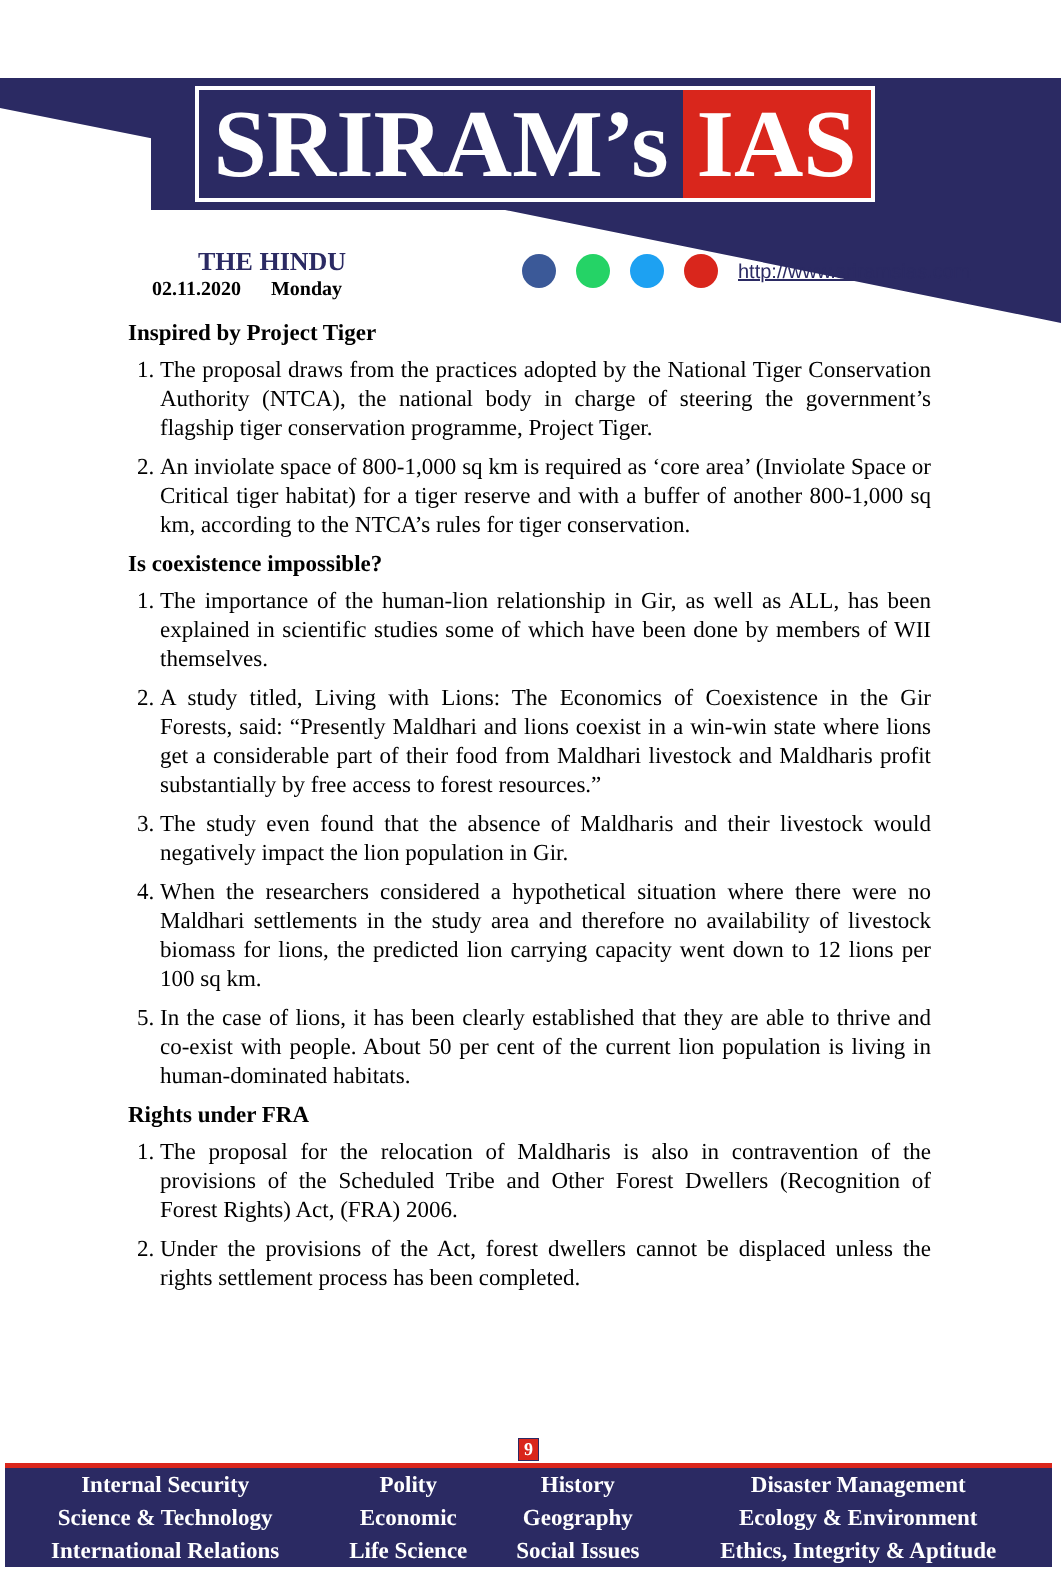SRIRAM’s IAS
THE HINDU
02.11.2020 Monday
http://www.sriramsias.com
Inspired by Project Tiger
1. The proposal draws from the practices adopted by the National Tiger Conservation Authority (NTCA), the national body in charge of steering the government’s flagship tiger conservation programme, Project Tiger.
2. An inviolate space of 800-1,000 sq km is required as ‘core area’ (Inviolate Space or Critical tiger habitat) for a tiger reserve and with a buffer of another 800-1,000 sq km, according to the NTCA’s rules for tiger conservation.
Is coexistence impossible?
1. The importance of the human-lion relationship in Gir, as well as ALL, has been explained in scientific studies some of which have been done by members of WII themselves.
2. A study titled, Living with Lions: The Economics of Coexistence in the Gir Forests, said: “Presently Maldhari and lions coexist in a win-win state where lions get a considerable part of their food from Maldhari livestock and Maldharis profit substantially by free access to forest resources.”
3. The study even found that the absence of Maldharis and their livestock would negatively impact the lion population in Gir.
4. When the researchers considered a hypothetical situation where there were no Maldhari settlements in the study area and therefore no availability of livestock biomass for lions, the predicted lion carrying capacity went down to 12 lions per 100 sq km.
5. In the case of lions, it has been clearly established that they are able to thrive and co-exist with people. About 50 per cent of the current lion population is living in human-dominated habitats.
Rights under FRA
1. The proposal for the relocation of Maldharis is also in contravention of the provisions of the Scheduled Tribe and Other Forest Dwellers (Recognition of Forest Rights) Act, (FRA) 2006.
2. Under the provisions of the Act, forest dwellers cannot be displaced unless the rights settlement process has been completed.
9
| Internal Security | Polity | History | Disaster Management |
| Science & Technology | Economic | Geography | Ecology & Environment |
| International Relations | Life Science | Social Issues | Ethics, Integrity & Aptitude |